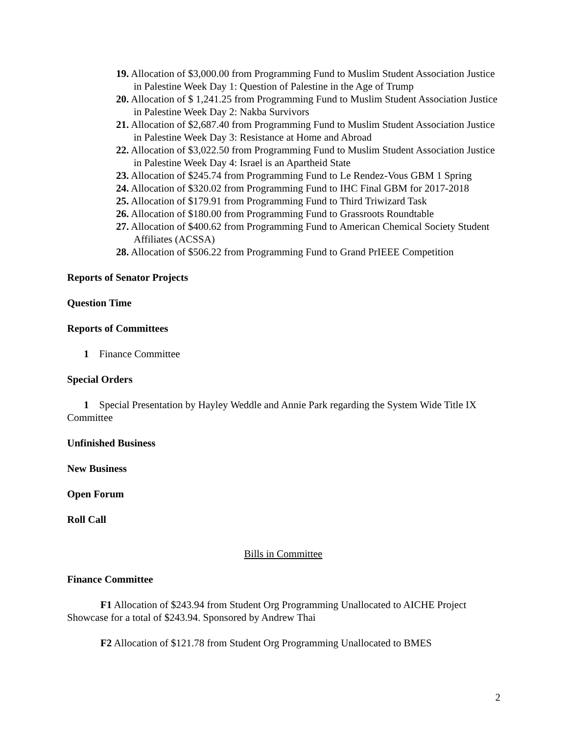19. Allocation of $3,000.00 from Programming Fund to Muslim Student Association Justice in Palestine Week Day 1: Question of Palestine in the Age of Trump
20. Allocation of $ 1,241.25 from Programming Fund to Muslim Student Association Justice in Palestine Week Day 2: Nakba Survivors
21. Allocation of $2,687.40 from Programming Fund to Muslim Student Association Justice in Palestine Week Day 3: Resistance at Home and Abroad
22. Allocation of $3,022.50 from Programming Fund to Muslim Student Association Justice in Palestine Week Day 4: Israel is an Apartheid State
23. Allocation of $245.74 from Programming Fund to Le Rendez-Vous GBM 1 Spring
24. Allocation of $320.02 from Programming Fund to IHC Final GBM for 2017-2018
25. Allocation of $179.91 from Programming Fund to Third Triwizard Task
26. Allocation of $180.00 from Programming Fund to Grassroots Roundtable
27. Allocation of $400.62 from Programming Fund to American Chemical Society Student Affiliates (ACSSA)
28. Allocation of $506.22 from Programming Fund to Grand PrIEEE Competition
Reports of Senator Projects
Question Time
Reports of Committees
1 Finance Committee
Special Orders
1 Special Presentation by Hayley Weddle and Annie Park regarding the System Wide Title IX Committee
Unfinished Business
New Business
Open Forum
Roll Call
Bills in Committee
Finance Committee
F1 Allocation of $243.94 from Student Org Programming Unallocated to AICHE Project Showcase for a total of $243.94. Sponsored by Andrew Thai
F2 Allocation of $121.78 from Student Org Programming Unallocated to BMES
2